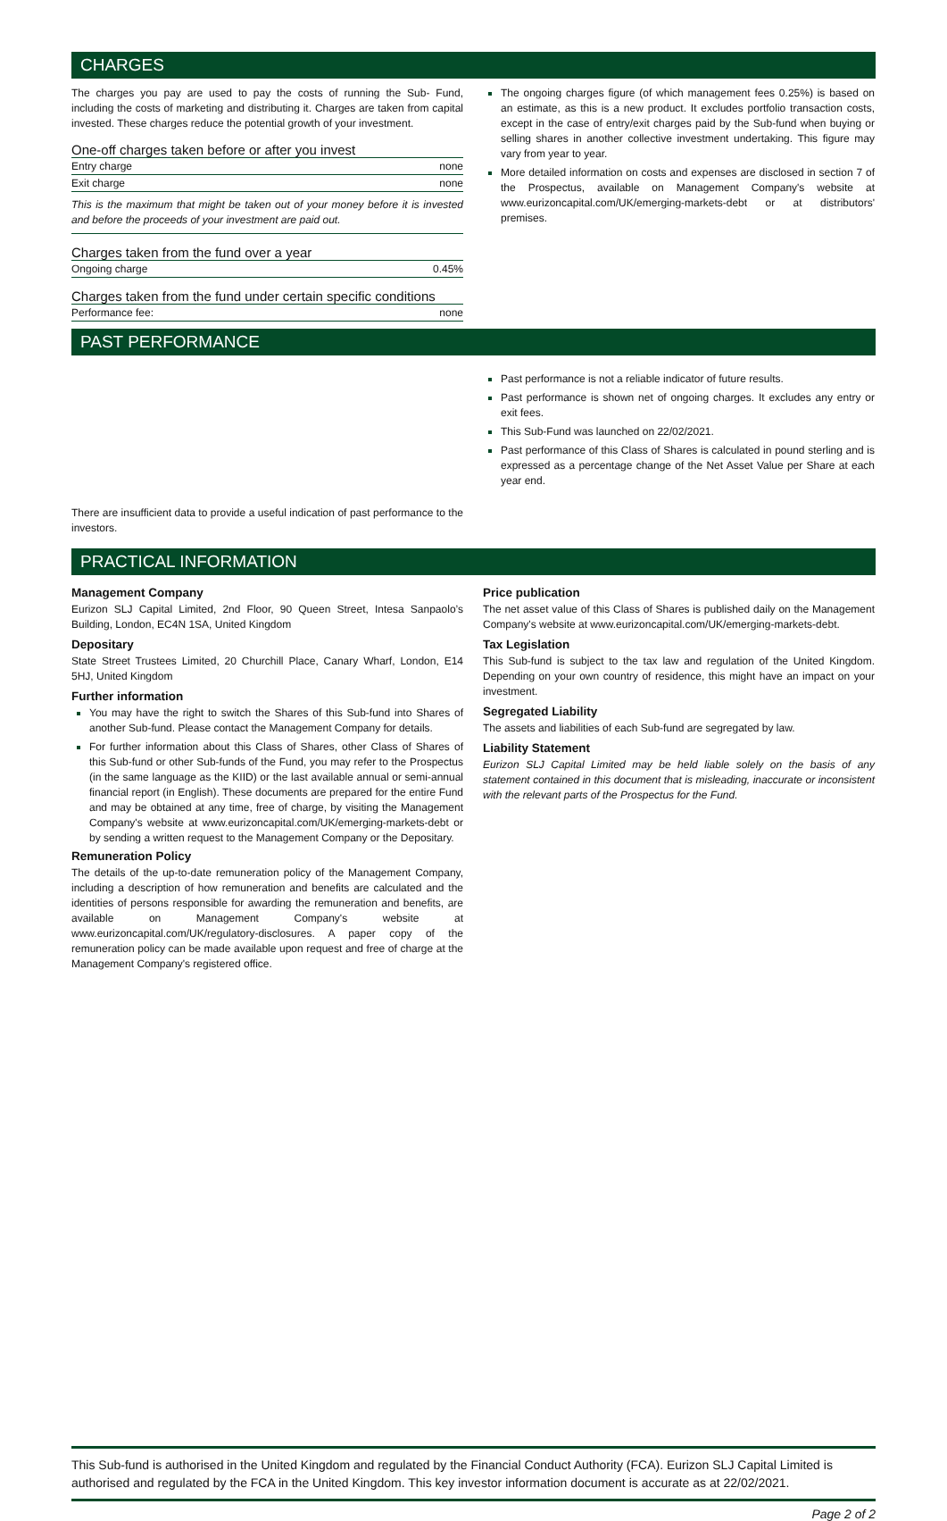CHARGES
The charges you pay are used to pay the costs of running the Sub- Fund, including the costs of marketing and distributing it. Charges are taken from capital invested. These charges reduce the potential growth of your investment.
One-off charges taken before or after you invest
| Entry charge | none |
| Exit charge | none |
This is the maximum that might be taken out of your money before it is invested and before the proceeds of your investment are paid out.
Charges taken from the fund over a year
| Ongoing charge | 0.45% |
Charges taken from the fund under certain specific conditions
| Performance fee: | none |
The ongoing charges figure (of which management fees 0.25%) is based on an estimate, as this is a new product. It excludes portfolio transaction costs, except in the case of entry/exit charges paid by the Sub-fund when buying or selling shares in another collective investment undertaking. This figure may vary from year to year.
More detailed information on costs and expenses are disclosed in section 7 of the Prospectus, available on Management Company's website at www.eurizoncapital.com/UK/emerging-markets-debt or at distributors' premises.
PAST PERFORMANCE
There are insufficient data to provide a useful indication of past performance to the investors.
Past performance is not a reliable indicator of future results.
Past performance is shown net of ongoing charges. It excludes any entry or exit fees.
This Sub-Fund was launched on 22/02/2021.
Past performance of this Class of Shares is calculated in pound sterling and is expressed as a percentage change of the Net Asset Value per Share at each year end.
PRACTICAL INFORMATION
Management Company
Eurizon SLJ Capital Limited, 2nd Floor, 90 Queen Street, Intesa Sanpaolo’s Building, London, EC4N 1SA, United Kingdom
Depositary
State Street Trustees Limited, 20 Churchill Place, Canary Wharf, London, E14 5HJ, United Kingdom
Further information
You may have the right to switch the Shares of this Sub-fund into Shares of another Sub-fund. Please contact the Management Company for details.
For further information about this Class of Shares, other Class of Shares of this Sub-fund or other Sub-funds of the Fund, you may refer to the Prospectus (in the same language as the KIID) or the last available annual or semi-annual financial report (in English). These documents are prepared for the entire Fund and may be obtained at any time, free of charge, by visiting the Management Company's website at www.eurizoncapital.com/UK/emerging-markets-debt or by sending a written request to the Management Company or the Depositary.
Remuneration Policy
The details of the up-to-date remuneration policy of the Management Company, including a description of how remuneration and benefits are calculated and the identities of persons responsible for awarding the remuneration and benefits, are available on Management Company's website at www.eurizoncapital.com/UK/regulatory-disclosures. A paper copy of the remuneration policy can be made available upon request and free of charge at the Management Company's registered office.
Price publication
The net asset value of this Class of Shares is published daily on the Management Company's website at www.eurizoncapital.com/UK/emerging-markets-debt.
Tax Legislation
This Sub-fund is subject to the tax law and regulation of the United Kingdom. Depending on your own country of residence, this might have an impact on your investment.
Segregated Liability
The assets and liabilities of each Sub-fund are segregated by law.
Liability Statement
Eurizon SLJ Capital Limited may be held liable solely on the basis of any statement contained in this document that is misleading, inaccurate or inconsistent with the relevant parts of the Prospectus for the Fund.
This Sub-fund is authorised in the United Kingdom and regulated by the Financial Conduct Authority (FCA). Eurizon SLJ Capital Limited is authorised and regulated by the FCA in the United Kingdom. This key investor information document is accurate as at 22/02/2021.
Page 2 of 2